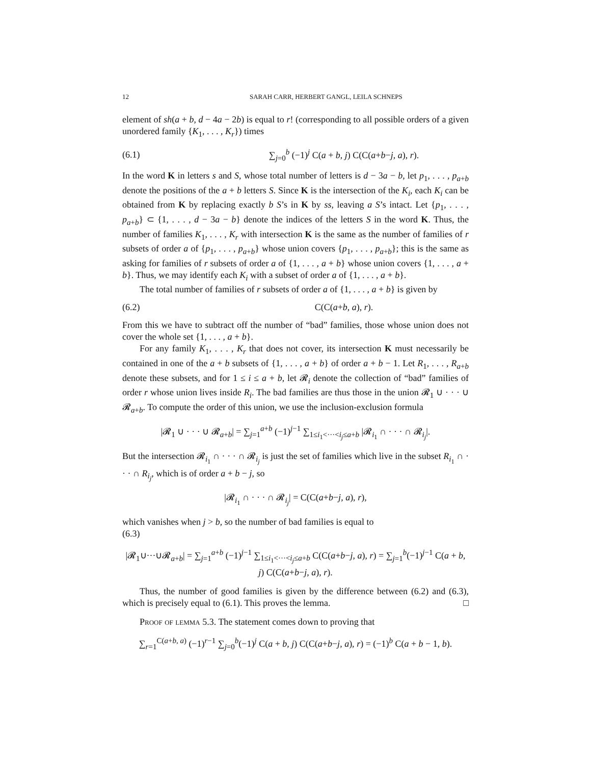12 SARAH CARR, HERBERT GANGL, LEILA SCHNEPS
element of sh(a + b, d − 4a − 2b) is equal to r! (corresponding to all possible orders of a given unordered family {K<sub>1</sub>, . . . , K<sub>r</sub>}) times
(6.1) ∑<sub>j=0</sub><sup>b</sup> (−1)<sup>j</sup> C(a + b, j) C(C(a+b−j, a), r).
In the word K in letters s and S, whose total number of letters is d − 3a − b, let p<sub>1</sub>, . . . , p<sub>a+b</sub> denote the positions of the a + b letters S. Since K is the intersection of the K<sub>i</sub>, each K<sub>i</sub> can be obtained from K by replacing exactly b S’s in K by ss, leaving a S’s intact. Let {p<sub>1</sub>, . . . , p<sub>a+b</sub>} ⊂ {1, . . . , d − 3a − b} denote the indices of the letters S in the word K. Thus, the number of families K<sub>1</sub>, . . . , K<sub>r</sub> with intersection K is the same as the number of families of r subsets of order a of {p<sub>1</sub>, . . . , p<sub>a+b</sub>} whose union covers {p<sub>1</sub>, . . . , p<sub>a+b</sub>}; this is the same as asking for families of r subsets of order a of {1, . . . , a + b} whose union covers {1, . . . , a + b}. Thus, we may identify each K<sub>i</sub> with a subset of order a of {1, . . . , a + b}.
The total number of families of r subsets of order a of {1, . . . , a + b} is given by
(6.2) C(C(a+b, a), r).
From this we have to subtract off the number of “bad” families, those whose union does not cover the whole set {1, . . . , a + b}.
For any family K<sub>1</sub>, . . . , K<sub>r</sub> that does not cover, its intersection K must necessarily be contained in one of the a + b subsets of {1, . . . , a + b} of order a + b − 1. Let R<sub>1</sub>, . . . , R<sub>a+b</sub> denote these subsets, and for 1 ≤ i ≤ a + b, let 𝓡<sub>i</sub> denote the collection of “bad” families of order r whose union lives inside R<sub>i</sub>. The bad families are thus those in the union 𝓡<sub>1</sub> ∪ · · · ∪ 𝓡<sub>a+b</sub>. To compute the order of this union, we use the inclusion-exclusion formula
|𝓡<sub>1</sub> ∪ · · · ∪ 𝓡<sub>a+b</sub>| = ∑<sub>j=1</sub><sup>a+b</sup> (−1)<sup>j−1</sup> ∑<sub>1≤i<sub>1</sub><···<i<sub>j</sub>≤a+b</sub> |𝓡<sub>i<sub>1</sub></sub> ∩ · · · ∩ 𝓡<sub>i<sub>j</sub></sub>|.
But the intersection 𝓡<sub>i<sub>1</sub></sub> ∩ · · · ∩ 𝓡<sub>i<sub>j</sub></sub> is just the set of families which live in the subset R<sub>i<sub>1</sub></sub> ∩ · · · ∩ R<sub>i<sub>j</sub></sub>, which is of order a + b − j, so
|𝓡<sub>i<sub>1</sub></sub> ∩ · · · ∩ 𝓡<sub>i<sub>j</sub></sub>| = C(C(a+b−j, a), r),
which vanishes when j > b, so the number of bad families is equal to
(6.3)
|𝓡<sub>1</sub>∪···∪𝓡<sub>a+b</sub>| = ∑<sub>j=1</sub><sup>a+b</sup> (−1)<sup>j−1</sup> ∑<sub>1≤i<sub>1</sub><···<i<sub>j</sub>≤a+b</sub> C(C(a+b−j, a), r) = ∑<sub>j=1</sub><sup>b</sup>(−1)<sup>j−1</sup> C(a + b, j) C(C(a+b−j, a), r).
Thus, the number of good families is given by the difference between (6.2) and (6.3), which is precisely equal to (6.1). This proves the lemma. □
Proof of lemma 5.3. The statement comes down to proving that
∑<sub>r=1</sub><sup>C(a+b, a)</sup> (−1)<sup>r−1</sup> ∑<sub>j=0</sub><sup>b</sup>(−1)<sup>j</sup> C(a + b, j) C(C(a+b−j, a), r) = (−1)<sup>b</sup> C(a + b − 1, b).